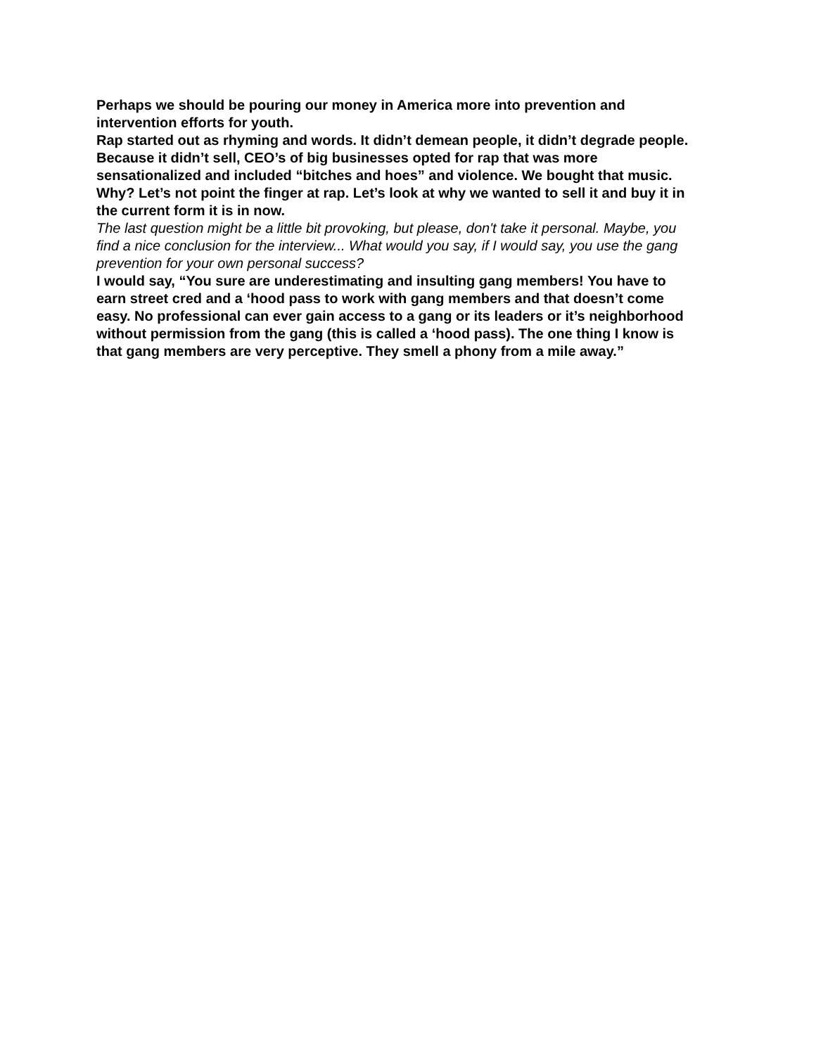Perhaps we should be pouring our money in America more into prevention and intervention efforts for youth.
Rap started out as rhyming and words. It didn’t demean people, it didn’t degrade people. Because it didn’t sell, CEO’s of big businesses opted for rap that was more sensationalized and included “bitches and hoes” and violence. We bought that music. Why? Let’s not point the finger at rap. Let’s look at why we wanted to sell it and buy it in the current form it is in now.
The last question might be a little bit provoking, but please, don't take it personal. Maybe, you find a nice conclusion for the interview... What would you say, if I would say, you use the gang prevention for your own personal success?
I would say, “You sure are underestimating and insulting gang members! You have to earn street cred and a ‘hood pass to work with gang members and that doesn’t come easy. No professional can ever gain access to a gang or its leaders or it’s neighborhood without permission from the gang (this is called a ‘hood pass). The one thing I know is that gang members are very perceptive. They smell a phony from a mile away.”